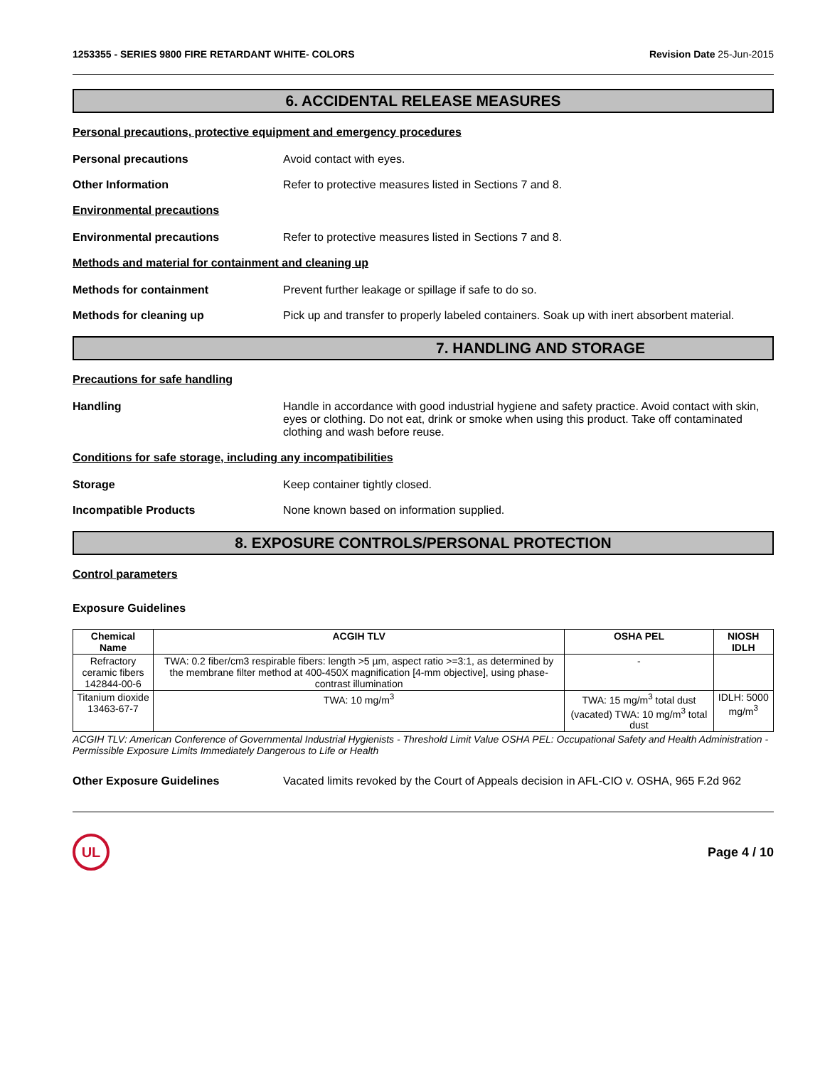1253355 - SERIES 9800 FIRE RETARDANT WHITE- COLORS Revision Date 25-Jun-2015
6. ACCIDENTAL RELEASE MEASURES
Personal precautions, protective equipment and emergency procedures
Personal precautions Avoid contact with eyes.
Other Information Refer to protective measures listed in Sections 7 and 8.
Environmental precautions
Environmental precautions Refer to protective measures listed in Sections 7 and 8.
Methods and material for containment and cleaning up
Methods for containment Prevent further leakage or spillage if safe to do so.
Methods for cleaning up Pick up and transfer to properly labeled containers. Soak up with inert absorbent material.
7. HANDLING AND STORAGE
Precautions for safe handling
Handling Handle in accordance with good industrial hygiene and safety practice. Avoid contact with skin, eyes or clothing. Do not eat, drink or smoke when using this product. Take off contaminated clothing and wash before reuse.
Conditions for safe storage, including any incompatibilities
Storage Keep container tightly closed.
Incompatible Products None known based on information supplied.
8. EXPOSURE CONTROLS/PERSONAL PROTECTION
Control parameters
Exposure Guidelines
| Chemical Name | ACGIH TLV | OSHA PEL | NIOSH IDLH |
| --- | --- | --- | --- |
| Refractory ceramic fibers 142844-00-6 | TWA: 0.2 fiber/cm3 respirable fibers: length >5 µm, aspect ratio >=3:1, as determined by the membrane filter method at 400-450X magnification [4-mm objective], using phase-contrast illumination | - | |
| Titanium dioxide 13463-67-7 | TWA: 10 mg/m<sup>3</sup> | TWA: 15 mg/m<sup>3</sup> total dust (vacated) TWA: 10 mg/m<sup>3</sup> total dust | IDLH: 5000 mg/m<sup>3</sup> |
ACGIH TLV: American Conference of Governmental Industrial Hygienists - Threshold Limit Value OSHA PEL: Occupational Safety and Health Administration - Permissible Exposure Limits Immediately Dangerous to Life or Health
Other Exposure Guidelines Vacated limits revoked by the Court of Appeals decision in AFL-CIO v. OSHA, 965 F.2d 962
UL
Page 4 / 10